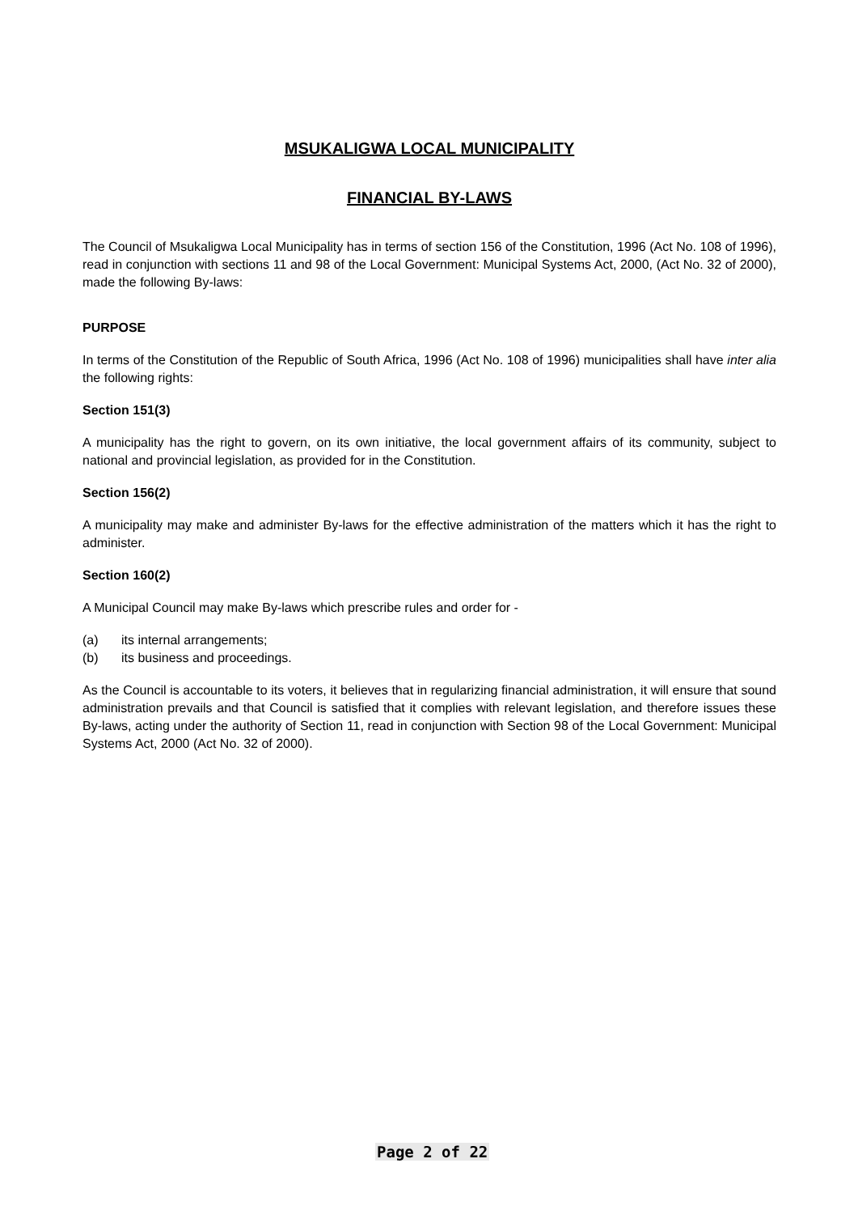MSUKALIGWA LOCAL MUNICIPALITY
FINANCIAL BY-LAWS
The Council of Msukaligwa Local Municipality has in terms of section 156 of the Constitution, 1996 (Act No. 108 of 1996), read in conjunction with sections 11 and 98 of the Local Government: Municipal Systems Act, 2000, (Act No. 32 of 2000), made the following By-laws:
PURPOSE
In terms of the Constitution of the Republic of South Africa, 1996 (Act No. 108 of 1996) municipalities shall have inter alia the following rights:
Section 151(3)
A municipality has the right to govern, on its own initiative, the local government affairs of its community, subject to national and provincial legislation, as provided for in the Constitution.
Section 156(2)
A municipality may make and administer By-laws for the effective administration of the matters which it has the right to administer.
Section 160(2)
A Municipal Council may make By-laws which prescribe rules and order for -
(a) its internal arrangements;
(b) its business and proceedings.
As the Council is accountable to its voters, it believes that in regularizing financial administration, it will ensure that sound administration prevails and that Council is satisfied that it complies with relevant legislation, and therefore issues these By-laws, acting under the authority of Section 11, read in conjunction with Section 98 of the Local Government: Municipal Systems Act, 2000 (Act No. 32 of 2000).
Page 2 of 22